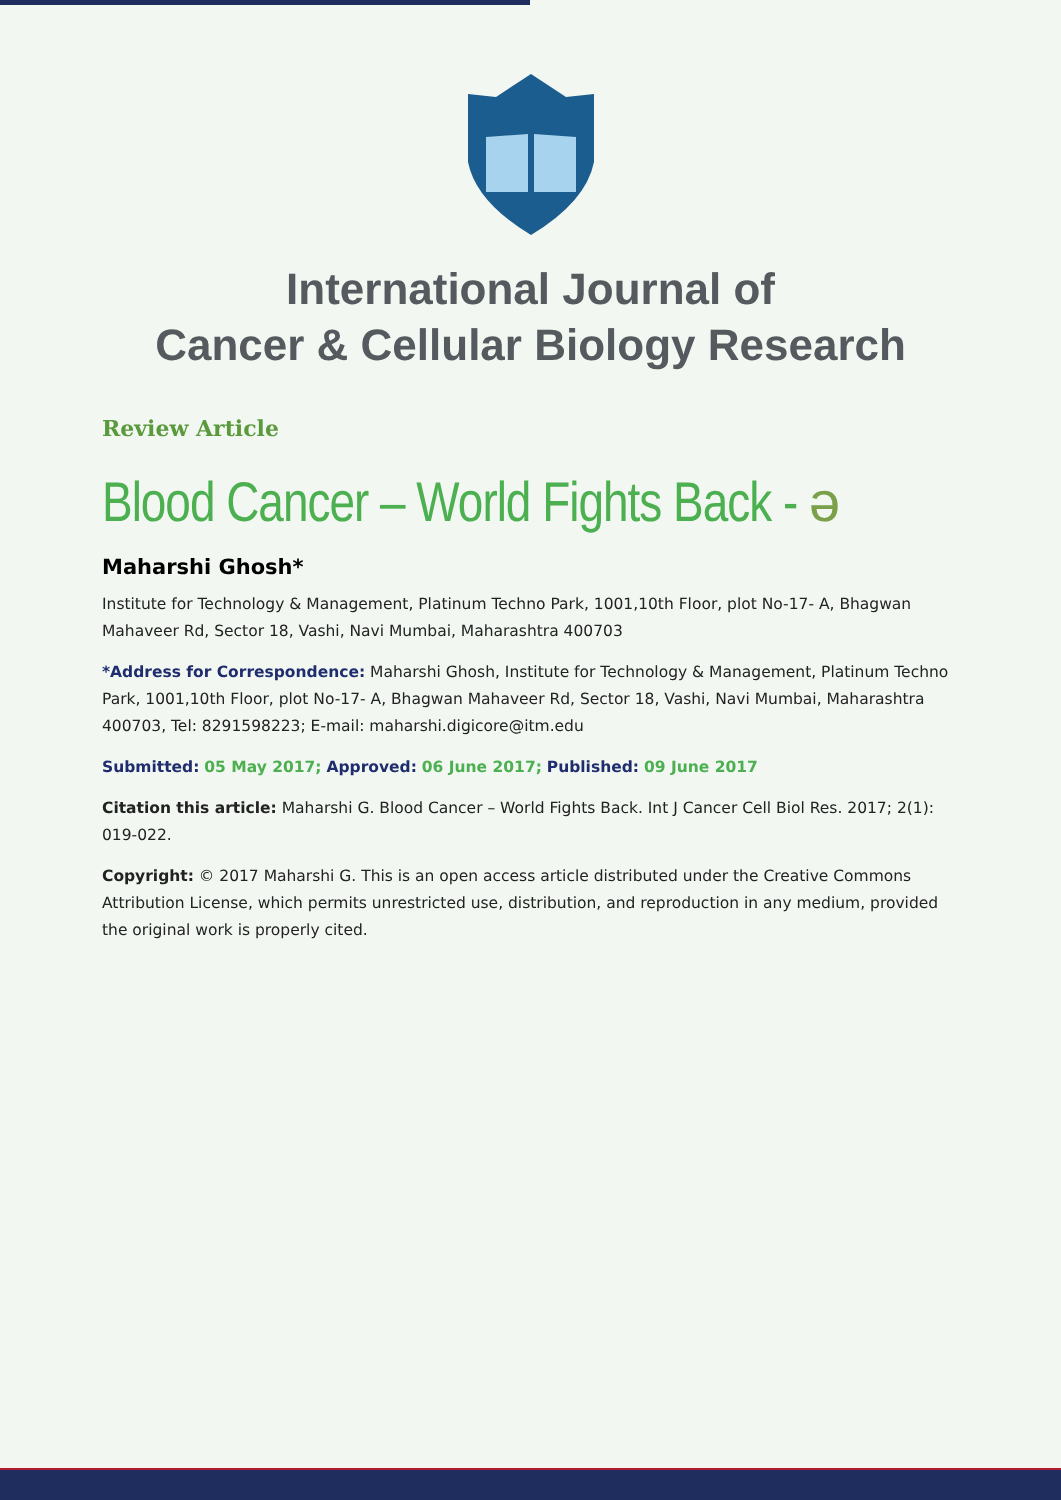International Journal of
Cancer & Cellular Biology Research
Review Article
Blood Cancer – World Fights Back - ə
Maharshi Ghosh*
Institute for Technology & Management, Platinum Techno Park, 1001,10th Floor, plot No-17- A, Bhagwan Mahaveer Rd, Sector 18, Vashi, Navi Mumbai, Maharashtra 400703
*Address for Correspondence: Maharshi Ghosh, Institute for Technology & Management, Platinum Techno Park, 1001,10th Floor, plot No-17- A, Bhagwan Mahaveer Rd, Sector 18, Vashi, Navi Mumbai, Maharashtra 400703, Tel: 8291598223; E-mail: maharshi.digicore@itm.edu
Submitted: 05 May 2017; Approved: 06 June 2017; Published: 09 June 2017
Citation this article: Maharshi G. Blood Cancer – World Fights Back. Int J Cancer Cell Biol Res. 2017; 2(1): 019-022.
Copyright: © 2017 Maharshi G. This is an open access article distributed under the Creative Commons Attribution License, which permits unrestricted use, distribution, and reproduction in any medium, provided the original work is properly cited.